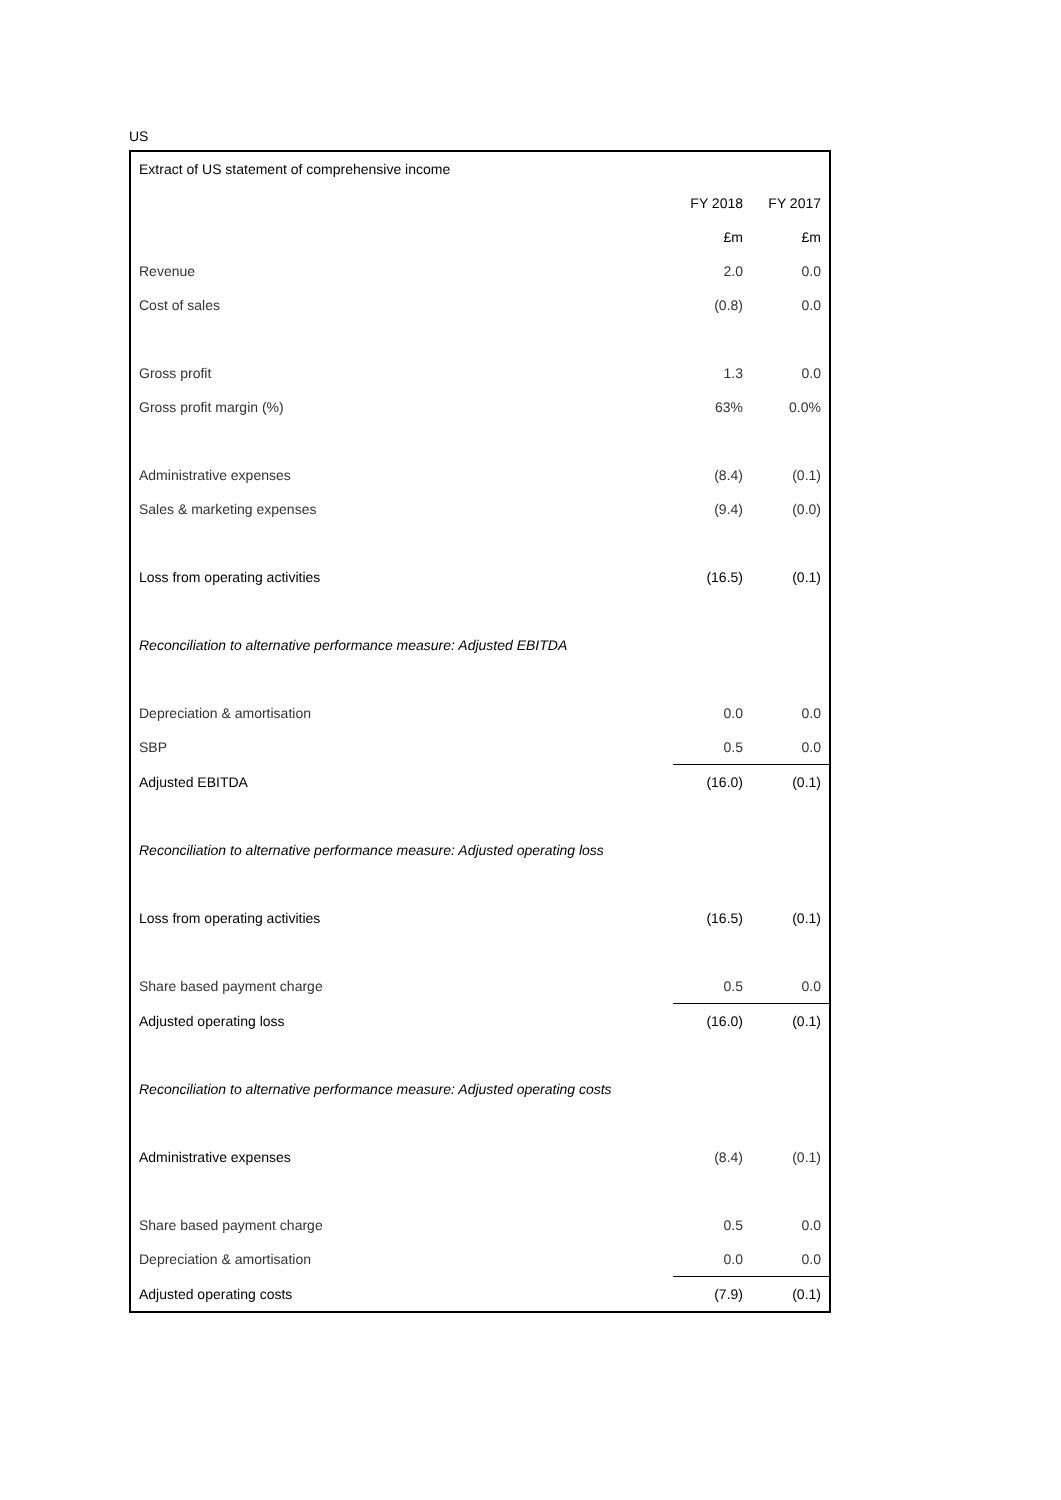US
| Extract of US statement of comprehensive income | | |
| | FY 2018 | FY 2017 |
| | £m | £m |
| Revenue | 2.0 | 0.0 |
| Cost of sales | (0.8) | 0.0 |
| Gross profit | 1.3 | 0.0 |
| Gross profit margin (%) | 63% | 0.0% |
| Administrative expenses | (8.4) | (0.1) |
| Sales & marketing expenses | (9.4) | (0.0) |
| Loss from operating activities | (16.5) | (0.1) |
| Reconciliation to alternative performance measure: Adjusted EBITDA | | |
| Depreciation & amortisation | 0.0 | 0.0 |
| SBP | 0.5 | 0.0 |
| Adjusted EBITDA | (16.0) | (0.1) |
| Reconciliation to alternative performance measure: Adjusted operating loss | | |
| Loss from operating activities | (16.5) | (0.1) |
| Share based payment charge | 0.5 | 0.0 |
| Adjusted operating loss | (16.0) | (0.1) |
| Reconciliation to alternative performance measure: Adjusted operating costs | | |
| Administrative expenses | (8.4) | (0.1) |
| Share based payment charge | 0.5 | 0.0 |
| Depreciation & amortisation | 0.0 | 0.0 |
| Adjusted operating costs | (7.9) | (0.1) |